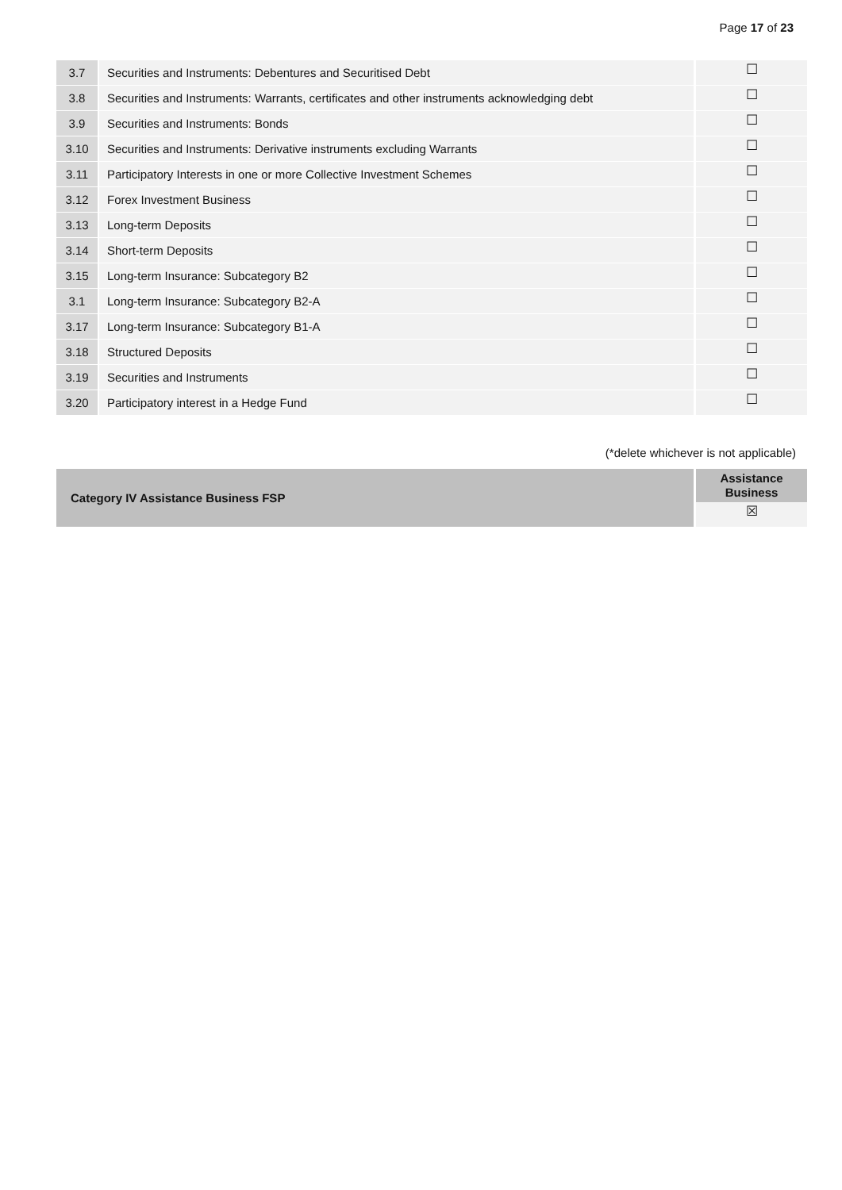Page 17 of 23
| 3.7 | Securities and Instruments: Debentures and Securitised Debt | ☐ |
| 3.8 | Securities and Instruments: Warrants, certificates and other instruments acknowledging debt | ☐ |
| 3.9 | Securities and Instruments: Bonds | ☐ |
| 3.10 | Securities and Instruments: Derivative instruments excluding Warrants | ☐ |
| 3.11 | Participatory Interests in one or more Collective Investment Schemes | ☐ |
| 3.12 | Forex Investment Business | ☐ |
| 3.13 | Long-term Deposits | ☐ |
| 3.14 | Short-term Deposits | ☐ |
| 3.15 | Long-term Insurance: Subcategory B2 | ☐ |
| 3.1 | Long-term Insurance: Subcategory B2-A | ☐ |
| 3.17 | Long-term Insurance: Subcategory B1-A | ☐ |
| 3.18 | Structured Deposits | ☐ |
| 3.19 | Securities and Instruments | ☐ |
| 3.20 | Participatory interest in a Hedge Fund | ☐ |
(*delete whichever is not applicable)
| Category IV Assistance Business FSP | Assistance Business |
| | ☒ |